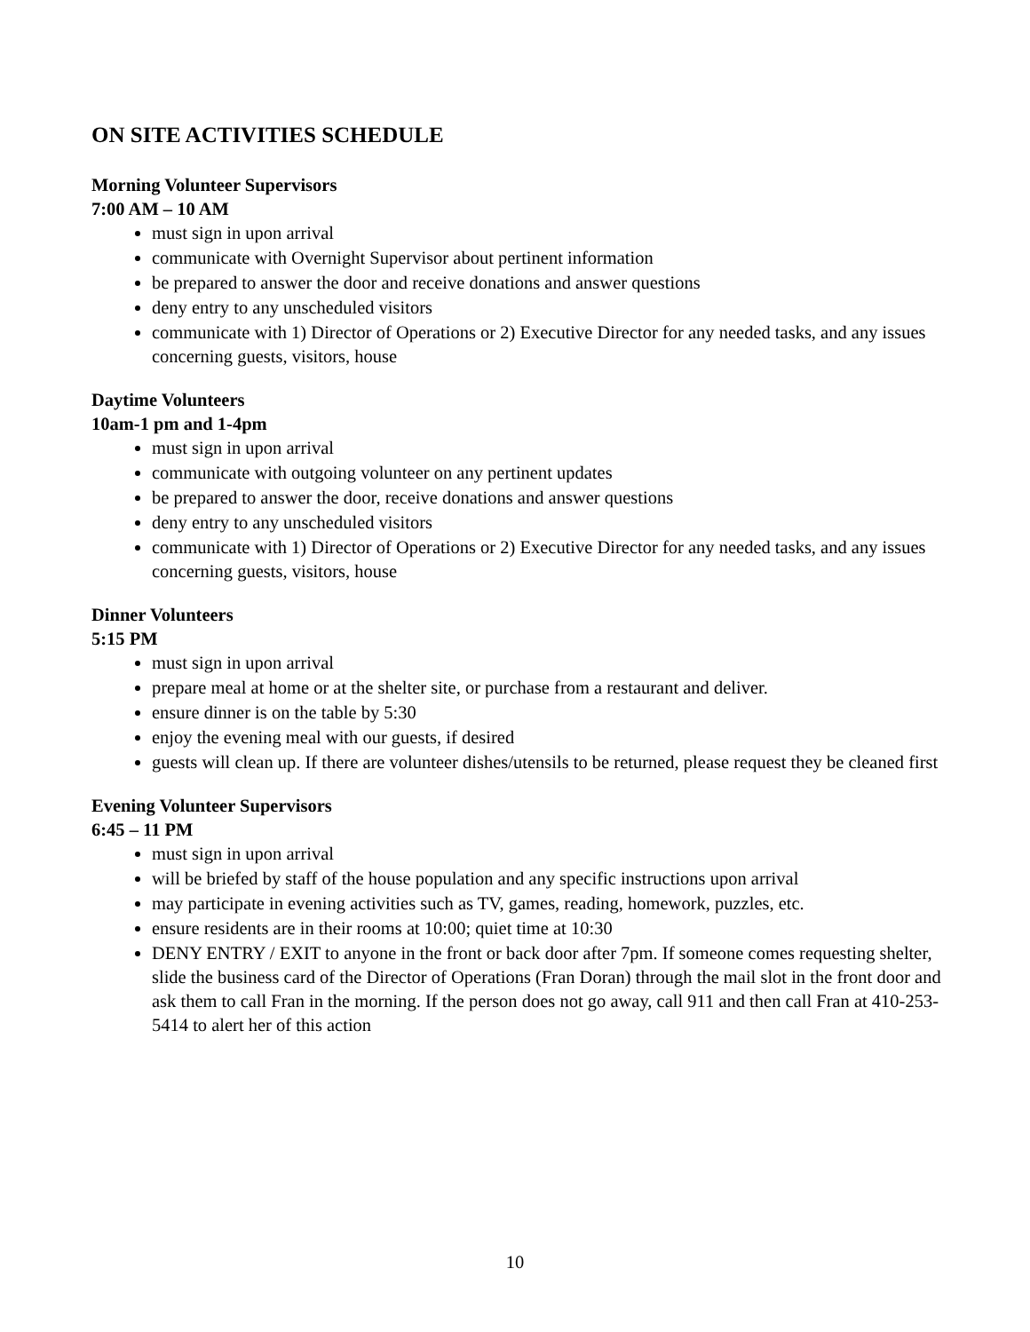ON SITE ACTIVITIES SCHEDULE
Morning Volunteer Supervisors
7:00 AM – 10 AM
must sign in upon arrival
communicate with Overnight Supervisor about pertinent information
be prepared to answer the door and receive donations and answer questions
deny entry to any unscheduled visitors
communicate with 1) Director of Operations or 2) Executive Director for any needed tasks, and any issues concerning guests, visitors, house
Daytime Volunteers
10am-1 pm and 1-4pm
must sign in upon arrival
communicate with outgoing volunteer on any pertinent updates
be prepared to answer the door, receive donations and answer questions
deny entry to any unscheduled visitors
communicate with 1) Director of Operations or 2) Executive Director for any needed tasks, and any issues concerning guests, visitors, house
Dinner Volunteers
5:15 PM
must sign in upon arrival
prepare meal at home or at the shelter site, or purchase from a restaurant and deliver.
ensure dinner is on the table by 5:30
enjoy the evening meal with our guests, if desired
guests will clean up. If there are volunteer dishes/utensils to be returned, please request they be cleaned first
Evening Volunteer Supervisors
6:45 – 11 PM
must sign in upon arrival
will be briefed by staff of the house population and any specific instructions upon arrival
may participate in evening activities such as TV, games, reading, homework, puzzles, etc.
ensure residents are in their rooms at 10:00; quiet time at 10:30
DENY ENTRY / EXIT to anyone in the front or back door after 7pm. If someone comes requesting shelter, slide the business card of the Director of Operations (Fran Doran) through the mail slot in the front door and ask them to call Fran in the morning. If the person does not go away, call 911 and then call Fran at 410-253-5414 to alert her of this action
10